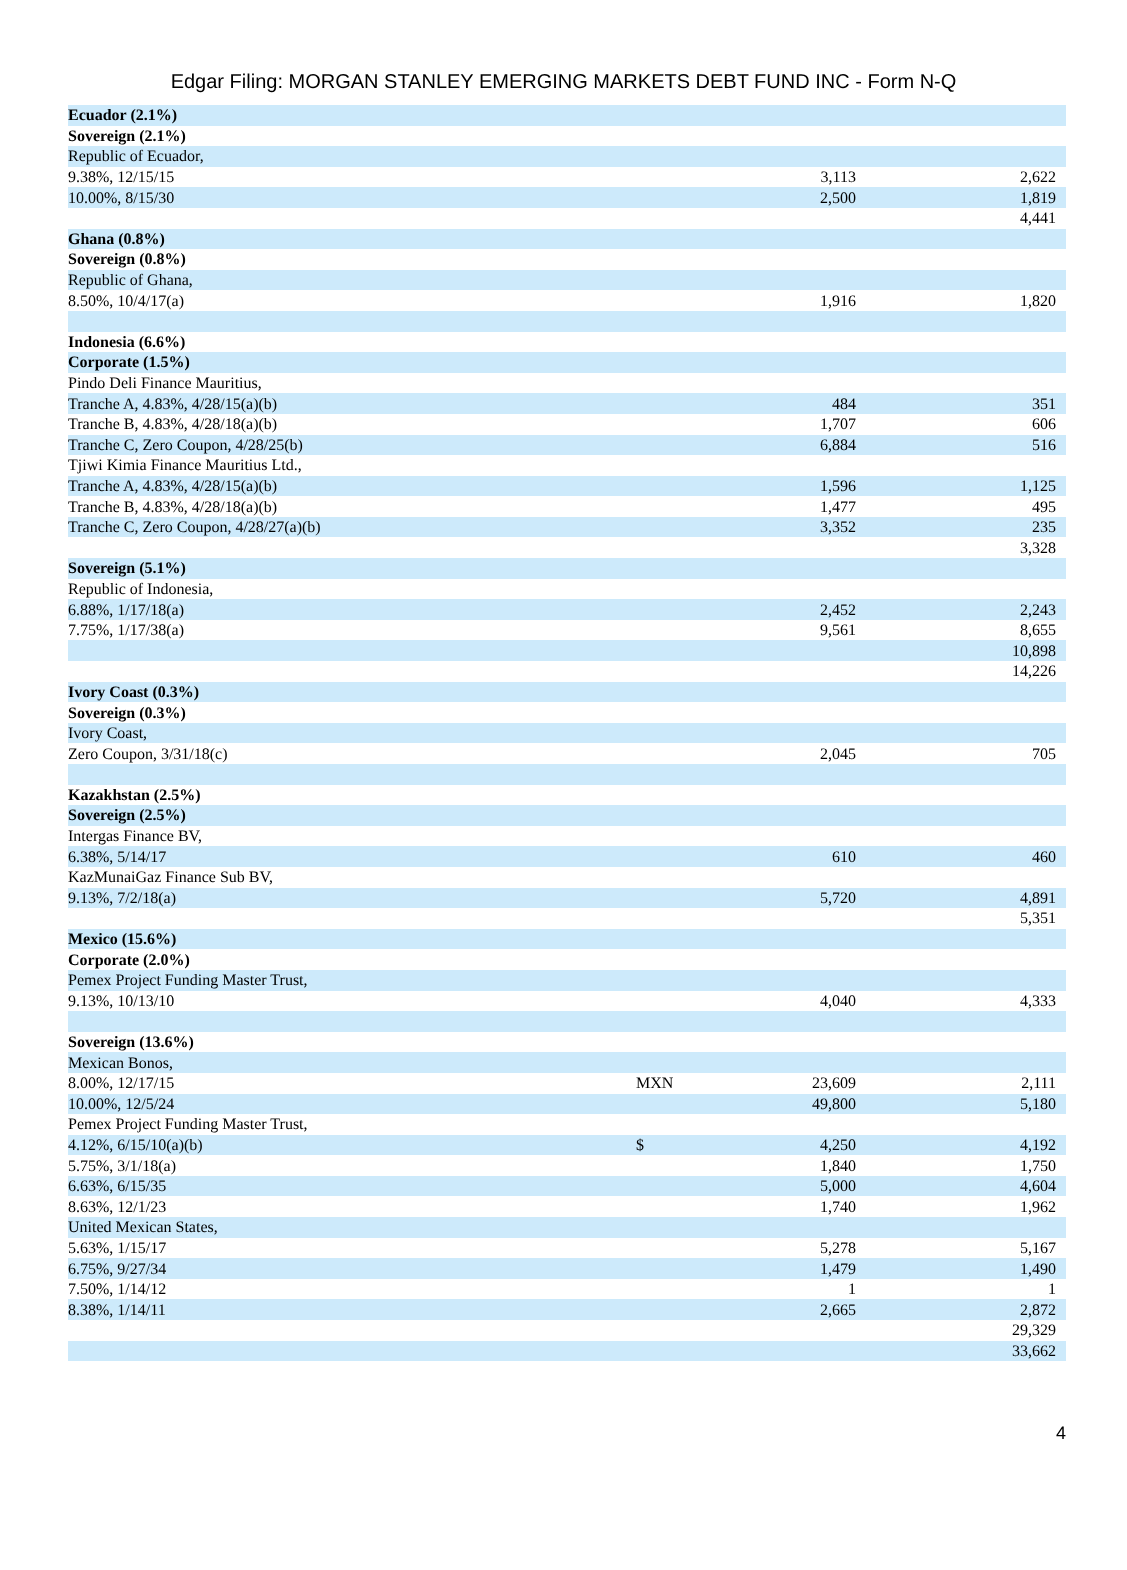Edgar Filing: MORGAN STANLEY EMERGING MARKETS DEBT FUND INC - Form N-Q
| Ecuador (2.1%) | | | |
| Sovereign (2.1%) | | | |
| Republic of Ecuador, | | | |
| 9.38%, 12/15/15 | | 3,113 | 2,622 |
| 10.00%, 8/15/30 | | 2,500 | 1,819 |
| | | | 4,441 |
| Ghana (0.8%) | | | |
| Sovereign (0.8%) | | | |
| Republic of Ghana, | | | |
| 8.50%, 10/4/17(a) | | 1,916 | 1,820 |
| Indonesia (6.6%) | | | |
| Corporate (1.5%) | | | |
| Pindo Deli Finance Mauritius, | | | |
| Tranche A, 4.83%, 4/28/15(a)(b) | | 484 | 351 |
| Tranche B, 4.83%, 4/28/18(a)(b) | | 1,707 | 606 |
| Tranche C, Zero Coupon, 4/28/25(b) | | 6,884 | 516 |
| Tjiwi Kimia Finance Mauritius Ltd., | | | |
| Tranche A, 4.83%, 4/28/15(a)(b) | | 1,596 | 1,125 |
| Tranche B, 4.83%, 4/28/18(a)(b) | | 1,477 | 495 |
| Tranche C, Zero Coupon, 4/28/27(a)(b) | | 3,352 | 235 |
| | | | 3,328 |
| Sovereign (5.1%) | | | |
| Republic of Indonesia, | | | |
| 6.88%, 1/17/18(a) | | 2,452 | 2,243 |
| 7.75%, 1/17/38(a) | | 9,561 | 8,655 |
| | | | 10,898 |
| | | | 14,226 |
| Ivory Coast (0.3%) | | | |
| Sovereign (0.3%) | | | |
| Ivory Coast, | | | |
| Zero Coupon, 3/31/18(c) | | 2,045 | 705 |
| Kazakhstan (2.5%) | | | |
| Sovereign (2.5%) | | | |
| Intergas Finance BV, | | | |
| 6.38%, 5/14/17 | | 610 | 460 |
| KazMunaiGaz Finance Sub BV, | | | |
| 9.13%, 7/2/18(a) | | 5,720 | 4,891 |
| | | | 5,351 |
| Mexico (15.6%) | | | |
| Corporate (2.0%) | | | |
| Pemex Project Funding Master Trust, | | | |
| 9.13%, 10/13/10 | | 4,040 | 4,333 |
| Sovereign (13.6%) | | | |
| Mexican Bonos, | | | |
| 8.00%, 12/17/15 | MXN | 23,609 | 2,111 |
| 10.00%, 12/5/24 | | 49,800 | 5,180 |
| Pemex Project Funding Master Trust, | | | |
| 4.12%, 6/15/10(a)(b) | $ | 4,250 | 4,192 |
| 5.75%, 3/1/18(a) | | 1,840 | 1,750 |
| 6.63%, 6/15/35 | | 5,000 | 4,604 |
| 8.63%, 12/1/23 | | 1,740 | 1,962 |
| United Mexican States, | | | |
| 5.63%, 1/15/17 | | 5,278 | 5,167 |
| 6.75%, 9/27/34 | | 1,479 | 1,490 |
| 7.50%, 1/14/12 | | 1 | 1 |
| 8.38%, 1/14/11 | | 2,665 | 2,872 |
| | | | 29,329 |
| | | | 33,662 |
4